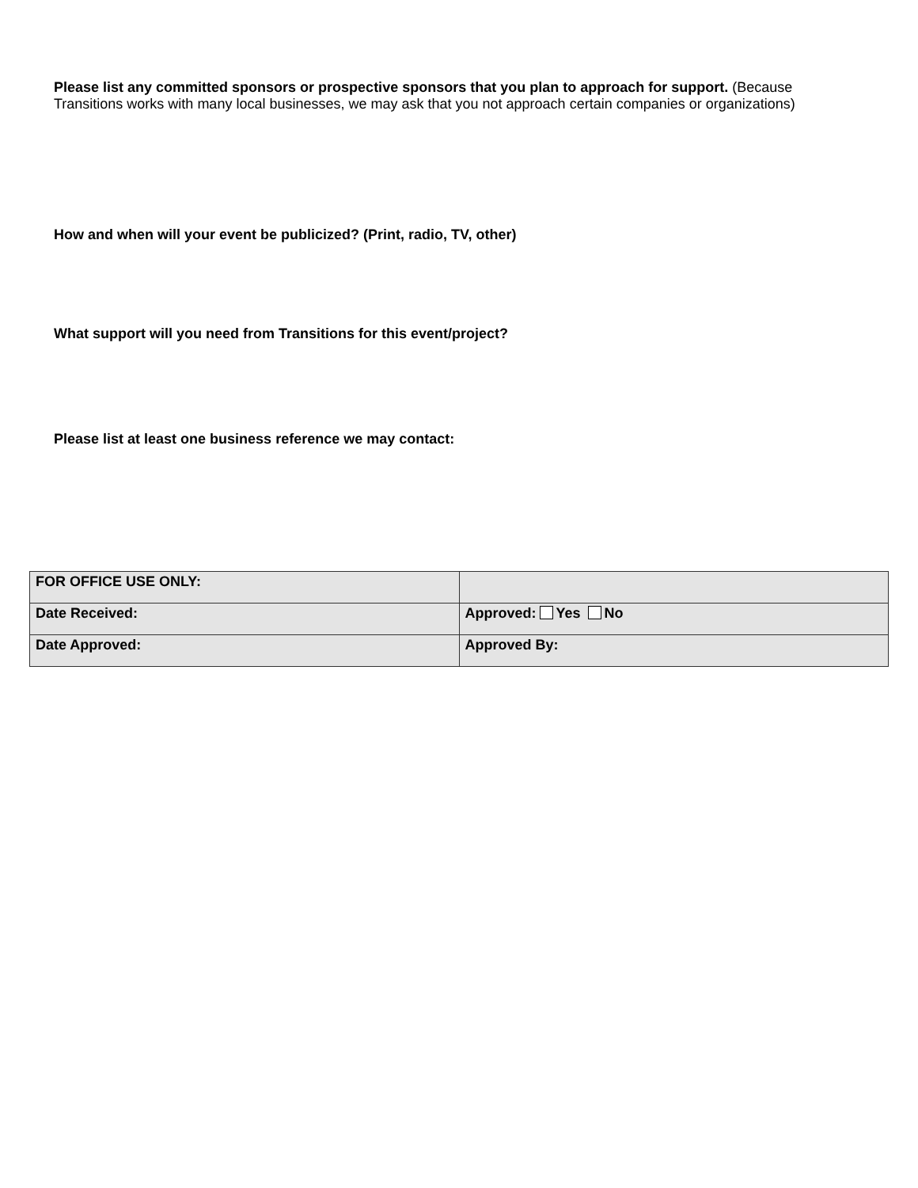Please list any committed sponsors or prospective sponsors that you plan to approach for support. (Because Transitions works with many local businesses, we may ask that you not approach certain companies or organizations)
How and when will your event be publicized? (Print, radio, TV, other)
What support will you need from Transitions for this event/project?
Please list at least one business reference we may contact:
| FOR OFFICE USE ONLY: | |
| Date Received: | Approved: Yes No |
| Date Approved: | Approved By: |